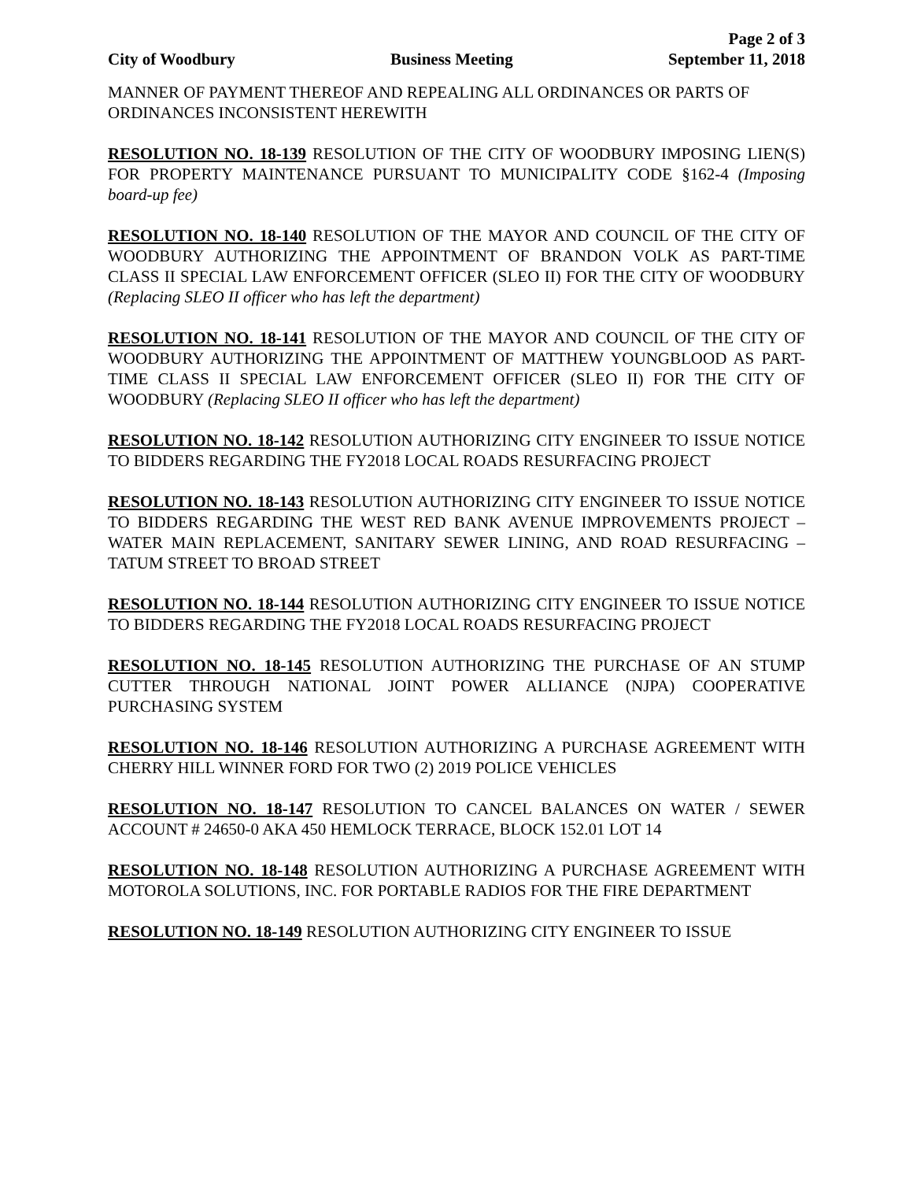Page 2 of 3
City of Woodbury Business Meeting September 11, 2018
MANNER OF PAYMENT THEREOF AND REPEALING ALL ORDINANCES OR PARTS OF ORDINANCES INCONSISTENT HEREWITH
RESOLUTION NO. 18-139 RESOLUTION OF THE CITY OF WOODBURY IMPOSING LIEN(S) FOR PROPERTY MAINTENANCE PURSUANT TO MUNICIPALITY CODE §162-4 (Imposing board-up fee)
RESOLUTION NO. 18-140 RESOLUTION OF THE MAYOR AND COUNCIL OF THE CITY OF WOODBURY AUTHORIZING THE APPOINTMENT OF BRANDON VOLK AS PART-TIME CLASS II SPECIAL LAW ENFORCEMENT OFFICER (SLEO II) FOR THE CITY OF WOODBURY (Replacing SLEO II officer who has left the department)
RESOLUTION NO. 18-141 RESOLUTION OF THE MAYOR AND COUNCIL OF THE CITY OF WOODBURY AUTHORIZING THE APPOINTMENT OF MATTHEW YOUNGBLOOD AS PART-TIME CLASS II SPECIAL LAW ENFORCEMENT OFFICER (SLEO II) FOR THE CITY OF WOODBURY (Replacing SLEO II officer who has left the department)
RESOLUTION NO. 18-142 RESOLUTION AUTHORIZING CITY ENGINEER TO ISSUE NOTICE TO BIDDERS REGARDING THE FY2018 LOCAL ROADS RESURFACING PROJECT
RESOLUTION NO. 18-143 RESOLUTION AUTHORIZING CITY ENGINEER TO ISSUE NOTICE TO BIDDERS REGARDING THE WEST RED BANK AVENUE IMPROVEMENTS PROJECT – WATER MAIN REPLACEMENT, SANITARY SEWER LINING, AND ROAD RESURFACING – TATUM STREET TO BROAD STREET
RESOLUTION NO. 18-144 RESOLUTION AUTHORIZING CITY ENGINEER TO ISSUE NOTICE TO BIDDERS REGARDING THE FY2018 LOCAL ROADS RESURFACING PROJECT
RESOLUTION NO. 18-145 RESOLUTION AUTHORIZING THE PURCHASE OF AN STUMP CUTTER THROUGH NATIONAL JOINT POWER ALLIANCE (NJPA) COOPERATIVE PURCHASING SYSTEM
RESOLUTION NO. 18-146 RESOLUTION AUTHORIZING A PURCHASE AGREEMENT WITH CHERRY HILL WINNER FORD FOR TWO (2) 2019 POLICE VEHICLES
RESOLUTION NO. 18-147 RESOLUTION TO CANCEL BALANCES ON WATER / SEWER ACCOUNT # 24650-0 AKA 450 HEMLOCK TERRACE, BLOCK 152.01 LOT 14
RESOLUTION NO. 18-148 RESOLUTION AUTHORIZING A PURCHASE AGREEMENT WITH MOTOROLA SOLUTIONS, INC. FOR PORTABLE RADIOS FOR THE FIRE DEPARTMENT
RESOLUTION NO. 18-149 RESOLUTION AUTHORIZING CITY ENGINEER TO ISSUE